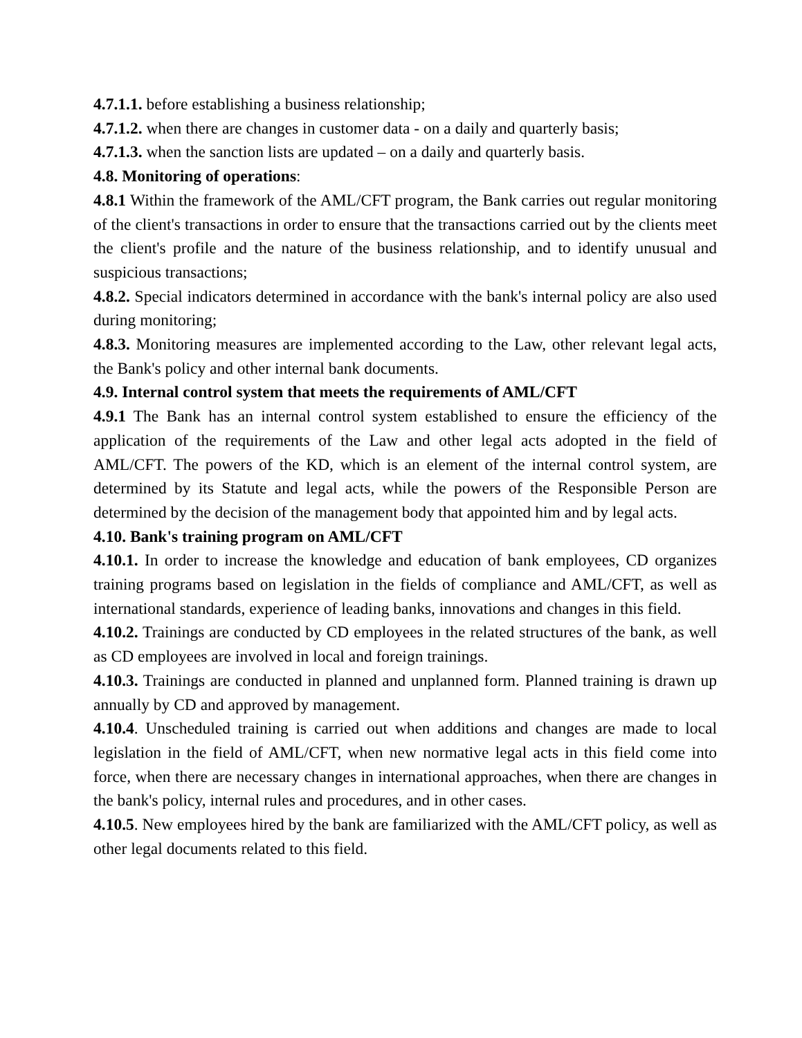4.7.1.1. before establishing a business relationship;
4.7.1.2. when there are changes in customer data - on a daily and quarterly basis;
4.7.1.3. when the sanction lists are updated – on a daily and quarterly basis.
4.8. Monitoring of operations:
4.8.1 Within the framework of the AML/CFT program, the Bank carries out regular monitoring of the client's transactions in order to ensure that the transactions carried out by the clients meet the client's profile and the nature of the business relationship, and to identify unusual and suspicious transactions;
4.8.2. Special indicators determined in accordance with the bank's internal policy are also used during monitoring;
4.8.3. Monitoring measures are implemented according to the Law, other relevant legal acts, the Bank's policy and other internal bank documents.
4.9. Internal control system that meets the requirements of AML/CFT
4.9.1 The Bank has an internal control system established to ensure the efficiency of the application of the requirements of the Law and other legal acts adopted in the field of AML/CFT. The powers of the KD, which is an element of the internal control system, are determined by its Statute and legal acts, while the powers of the Responsible Person are determined by the decision of the management body that appointed him and by legal acts.
4.10. Bank's training program on AML/CFT
4.10.1. In order to increase the knowledge and education of bank employees, CD organizes training programs based on legislation in the fields of compliance and AML/CFT, as well as international standards, experience of leading banks, innovations and changes in this field.
4.10.2. Trainings are conducted by CD employees in the related structures of the bank, as well as CD employees are involved in local and foreign trainings.
4.10.3. Trainings are conducted in planned and unplanned form. Planned training is drawn up annually by CD and approved by management.
4.10.4. Unscheduled training is carried out when additions and changes are made to local legislation in the field of AML/CFT, when new normative legal acts in this field come into force, when there are necessary changes in international approaches, when there are changes in the bank's policy, internal rules and procedures, and in other cases.
4.10.5. New employees hired by the bank are familiarized with the AML/CFT policy, as well as other legal documents related to this field.